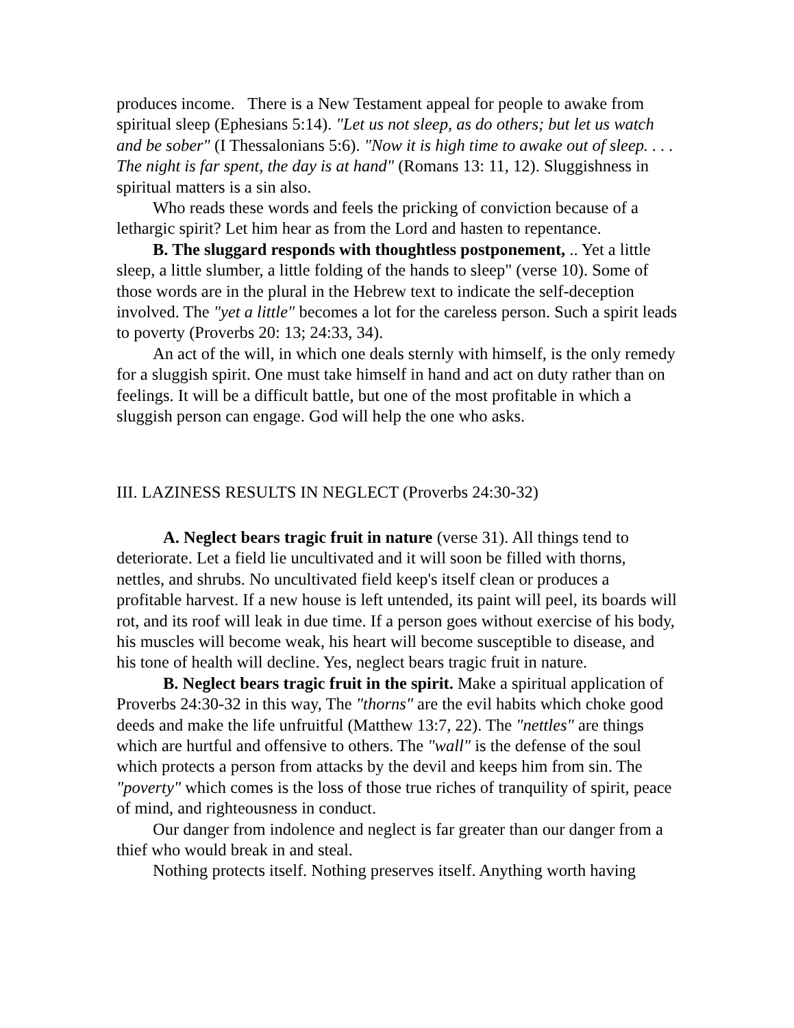produces income. There is a New Testament appeal for people to awake from spiritual sleep (Ephesians 5:14). "Let us not sleep, as do others; but let us watch and be sober" (I Thessalonians 5:6). "Now it is high time to awake out of sleep. . . . The night is far spent, the day is at hand" (Romans 13: 11, 12). Sluggishness in spiritual matters is a sin also.
Who reads these words and feels the pricking of conviction because of a lethargic spirit? Let him hear as from the Lord and hasten to repentance.
B. The sluggard responds with thoughtless postponement, .. Yet a little sleep, a little slumber, a little folding of the hands to sleep" (verse 10). Some of those words are in the plural in the Hebrew text to indicate the self-deception involved. The "yet a little" becomes a lot for the careless person. Such a spirit leads to poverty (Proverbs 20: 13; 24:33, 34).
An act of the will, in which one deals sternly with himself, is the only remedy for a sluggish spirit. One must take himself in hand and act on duty rather than on feelings. It will be a difficult battle, but one of the most profitable in which a sluggish person can engage. God will help the one who asks.
III. LAZINESS RESULTS IN NEGLECT (Proverbs 24:30-32)
A. Neglect bears tragic fruit in nature (verse 31). All things tend to deteriorate. Let a field lie uncultivated and it will soon be filled with thorns, nettles, and shrubs. No uncultivated field keep's itself clean or produces a profitable harvest. If a new house is left untended, its paint will peel, its boards will rot, and its roof will leak in due time. If a person goes without exercise of his body, his muscles will become weak, his heart will become susceptible to disease, and his tone of health will decline. Yes, neglect bears tragic fruit in nature.
B. Neglect bears tragic fruit in the spirit. Make a spiritual application of Proverbs 24:30-32 in this way, The "thorns" are the evil habits which choke good deeds and make the life unfruitful (Matthew 13:7, 22). The "nettles" are things which are hurtful and offensive to others. The "wall" is the defense of the soul which protects a person from attacks by the devil and keeps him from sin. The "poverty" which comes is the loss of those true riches of tranquility of spirit, peace of mind, and righteousness in conduct.
Our danger from indolence and neglect is far greater than our danger from a thief who would break in and steal.
Nothing protects itself. Nothing preserves itself. Anything worth having